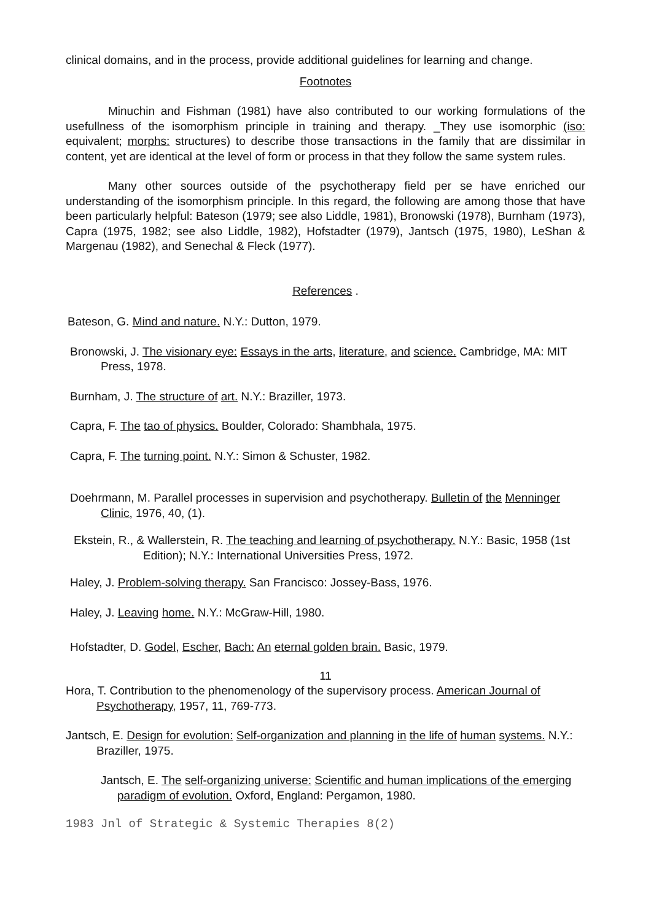clinical domains, and in the process, provide additional guidelines for learning and change.
Footnotes
Minuchin and Fishman (1981) have also contributed to our working formulations of the usefullness of the isomorphism principle in training and therapy. _They use isomorphic (iso: equivalent; morphs: structures) to describe those transactions in the family that are dissimilar in content, yet are identical at the level of form or process in that they follow the same system rules.
Many other sources outside of the psychotherapy field per se have enriched our understanding of the isomorphism principle. In this regard, the following are among those that have been particularly helpful: Bateson (1979; see also Liddle, 1981), Bronowski (1978), Burnham (1973), Capra (1975, 1982; see also Liddle, 1982), Hofstadter (1979), Jantsch (1975, 1980), LeShan & Margenau (1982), and Senechal & Fleck (1977).
References .
Bateson, G. Mind and nature. N.Y.: Dutton, 1979.
Bronowski, J. The visionary eye: Essays in the arts, literature, and science. Cambridge, MA: MIT Press, 1978.
Burnham, J. The structure of art. N.Y.: Braziller, 1973.
Capra, F. The tao of physics. Boulder, Colorado: Shambhala, 1975.
Capra, F. The turning point. N.Y.: Simon & Schuster, 1982.
Doehrmann, M. Parallel processes in supervision and psychotherapy. Bulletin of the Menninger Clinic, 1976, 40, (1).
Ekstein, R., & Wallerstein, R. The teaching and learning of psychotherapy. N.Y.: Basic, 1958 (1st Edition); N.Y.: International Universities Press, 1972.
Haley, J. Problem-solving therapy. San Francisco: Jossey-Bass, 1976.
Haley, J. Leaving home. N.Y.: McGraw-Hill, 1980.
Hofstadter, D. Godel, Escher, Bach: An eternal golden brain. Basic, 1979.
11
Hora, T. Contribution to the phenomenology of the supervisory process. American Journal of Psychotherapy, 1957, 11, 769-773.
Jantsch, E. Design for evolution: Self-organization and planning in the life of human systems. N.Y.: Braziller, 1975.
Jantsch, E. The self-organizing universe: Scientific and human implications of the emerging paradigm of evolution. Oxford, England: Pergamon, 1980.
1983 Jnl of Strategic & Systemic Therapies 8(2)